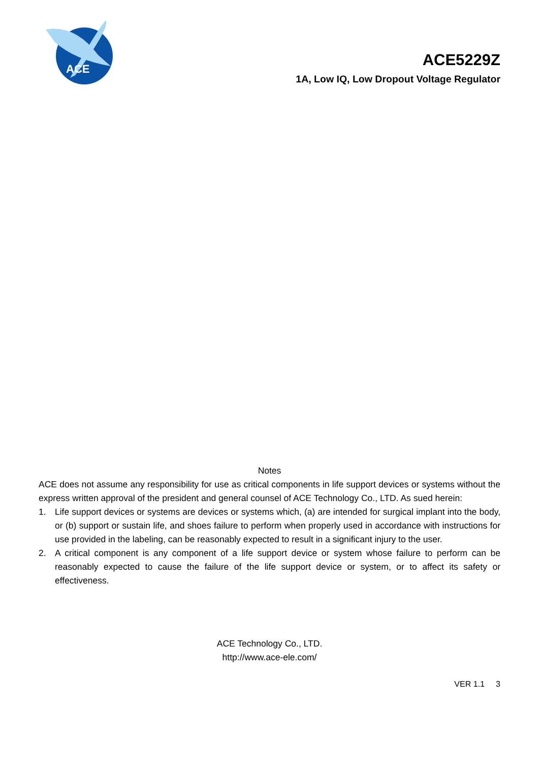ACE
ACE5229Z
1A, Low IQ, Low Dropout Voltage Regulator
Notes
ACE does not assume any responsibility for use as critical components in life support devices or systems without the express written approval of the president and general counsel of ACE Technology Co., LTD. As sued herein:
1. Life support devices or systems are devices or systems which, (a) are intended for surgical implant into the body, or (b) support or sustain life, and shoes failure to perform when properly used in accordance with instructions for use provided in the labeling, can be reasonably expected to result in a significant injury to the user.
2. A critical component is any component of a life support device or system whose failure to perform can be reasonably expected to cause the failure of the life support device or system, or to affect its safety or effectiveness.
ACE Technology Co., LTD.
http://www.ace-ele.com/
VER 1.1 3